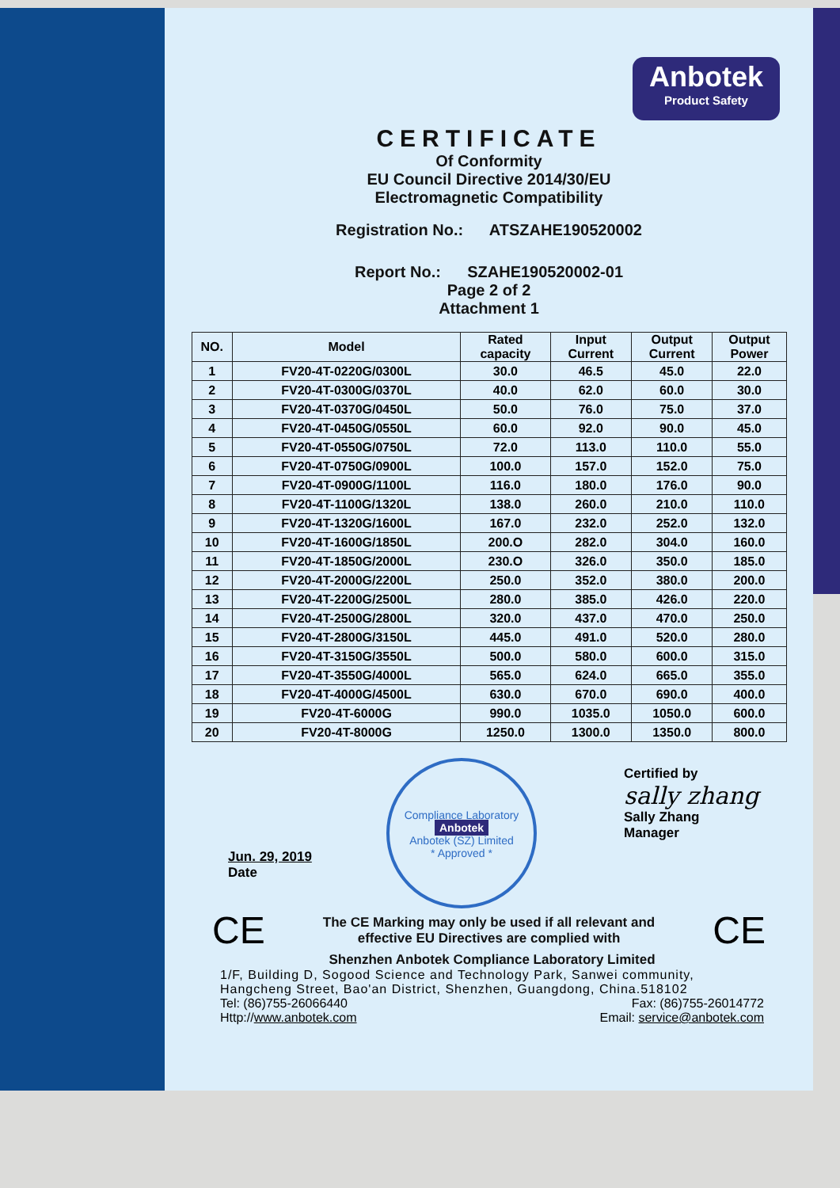Anbotek
Product Safety
CERTIFICATE
Of Conformity
EU Council Directive 2014/30/EU
Electromagnetic Compatibility
Registration No.: ATSZAHE190520002
Report No.: SZAHE190520002-01
Page 2 of 2
Attachment 1
| NO. | Model | Rated capacity | Input Current | Output Current | Output Power |
| --- | --- | --- | --- | --- | --- |
| 1 | FV20-4T-0220G/0300L | 30.0 | 46.5 | 45.0 | 22.0 |
| 2 | FV20-4T-0300G/0370L | 40.0 | 62.0 | 60.0 | 30.0 |
| 3 | FV20-4T-0370G/0450L | 50.0 | 76.0 | 75.0 | 37.0 |
| 4 | FV20-4T-0450G/0550L | 60.0 | 92.0 | 90.0 | 45.0 |
| 5 | FV20-4T-0550G/0750L | 72.0 | 113.0 | 110.0 | 55.0 |
| 6 | FV20-4T-0750G/0900L | 100.0 | 157.0 | 152.0 | 75.0 |
| 7 | FV20-4T-0900G/1100L | 116.0 | 180.0 | 176.0 | 90.0 |
| 8 | FV20-4T-1100G/1320L | 138.0 | 260.0 | 210.0 | 110.0 |
| 9 | FV20-4T-1320G/1600L | 167.0 | 232.0 | 252.0 | 132.0 |
| 10 | FV20-4T-1600G/1850L | 200.O | 282.0 | 304.0 | 160.0 |
| 11 | FV20-4T-1850G/2000L | 230.O | 326.0 | 350.0 | 185.0 |
| 12 | FV20-4T-2000G/2200L | 250.0 | 352.0 | 380.0 | 200.0 |
| 13 | FV20-4T-2200G/2500L | 280.0 | 385.0 | 426.0 | 220.0 |
| 14 | FV20-4T-2500G/2800L | 320.0 | 437.0 | 470.0 | 250.0 |
| 15 | FV20-4T-2800G/3150L | 445.0 | 491.0 | 520.0 | 280.0 |
| 16 | FV20-4T-3150G/3550L | 500.0 | 580.0 | 600.0 | 315.0 |
| 17 | FV20-4T-3550G/4000L | 565.0 | 624.0 | 665.0 | 355.0 |
| 18 | FV20-4T-4000G/4500L | 630.0 | 670.0 | 690.0 | 400.0 |
| 19 | FV20-4T-6000G | 990.0 | 1035.0 | 1050.0 | 600.0 |
| 20 | FV20-4T-8000G | 1250.0 | 1300.0 | 1350.0 | 800.0 |
Jun. 29, 2019
Date
Compliance Laboratory
Anbotek
Anbotek (SZ) Limited
* Approved *
Certified by
sally zhang
Sally Zhang
Manager
CE
The CE Marking may only be used if all relevant and
effective EU Directives are complied with
CE
Shenzhen Anbotek Compliance Laboratory Limited
1/F, Building D, Sogood Science and Technology Park, Sanwei community, Hangcheng Street, Bao'an District, Shenzhen, Guangdong, China.518102
Tel: (86)755-26066440 Fax: (86)755-26014772
Http://www.anbotek.com Email: service@anbotek.com